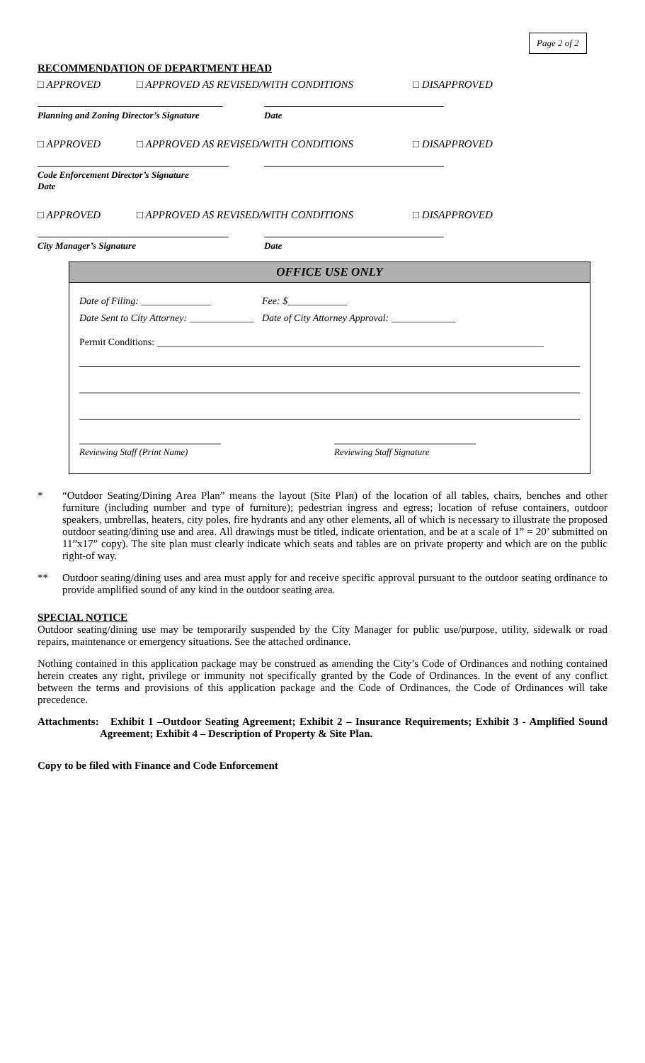Page 2 of 2
RECOMMENDATION OF DEPARTMENT HEAD
□ APPROVED □ APPROVED AS REVISED/WITH CONDITIONS □ DISAPPROVED
Planning and Zoning Director’s Signature
Date
□ APPROVED □ APPROVED AS REVISED/WITH CONDITIONS □ DISAPPROVED
Code Enforcement Director’s Signature Date
□ APPROVED □ APPROVED AS REVISED/WITH CONDITIONS □ DISAPPROVED
City Manager’s Signature Date
OFFICE USE ONLY
Date of Filing: ______________ Fee: $____________
Date Sent to City Attorney: _____________ Date of City Attorney Approval: _____________
Permit Conditions: ______________________________________________________________________________
Reviewing Staff (Print Name) Reviewing Staff Signature
* “Outdoor Seating/Dining Area Plan” means the layout (Site Plan) of the location of all tables, chairs, benches and other furniture (including number and type of furniture); pedestrian ingress and egress; location of refuse containers, outdoor speakers, umbrellas, heaters, city poles, fire hydrants and any other elements, all of which is necessary to illustrate the proposed outdoor seating/dining use and area. All drawings must be titled, indicate orientation, and be at a scale of 1” = 20’ submitted on 11”x17” copy). The site plan must clearly indicate which seats and tables are on private property and which are on the public right-of way.
** Outdoor seating/dining uses and area must apply for and receive specific approval pursuant to the outdoor seating ordinance to provide amplified sound of any kind in the outdoor seating area.
SPECIAL NOTICE
Outdoor seating/dining use may be temporarily suspended by the City Manager for public use/purpose, utility, sidewalk or road repairs, maintenance or emergency situations. See the attached ordinance.
Nothing contained in this application package may be construed as amending the City’s Code of Ordinances and nothing contained herein creates any right, privilege or immunity not specifically granted by the Code of Ordinances. In the event of any conflict between the terms and provisions of this application package and the Code of Ordinances, the Code of Ordinances will take precedence.
Attachments: Exhibit 1 –Outdoor Seating Agreement; Exhibit 2 – Insurance Requirements; Exhibit 3 - Amplified Sound Agreement; Exhibit 4 – Description of Property & Site Plan.
Copy to be filed with Finance and Code Enforcement